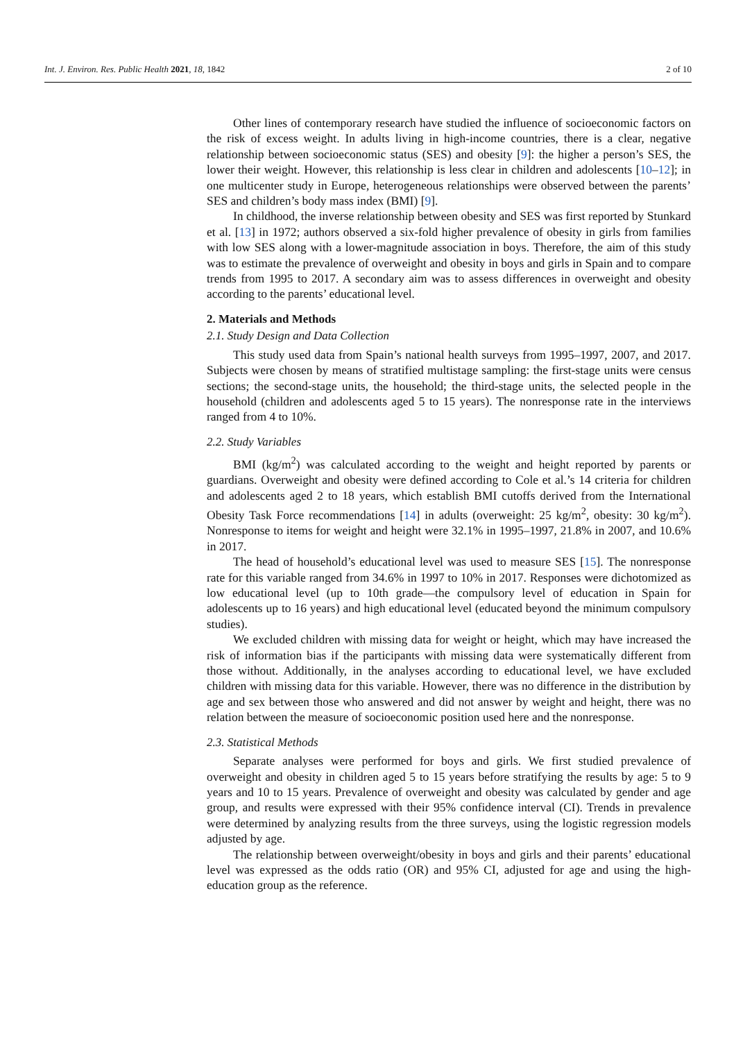Int. J. Environ. Res. Public Health 2021, 18, 1842 2 of 10
Other lines of contemporary research have studied the influence of socioeconomic factors on the risk of excess weight. In adults living in high-income countries, there is a clear, negative relationship between socioeconomic status (SES) and obesity [9]: the higher a person’s SES, the lower their weight. However, this relationship is less clear in children and adolescents [10–12]; in one multicenter study in Europe, heterogeneous relationships were observed between the parents’ SES and children’s body mass index (BMI) [9].
In childhood, the inverse relationship between obesity and SES was first reported by Stunkard et al. [13] in 1972; authors observed a six-fold higher prevalence of obesity in girls from families with low SES along with a lower-magnitude association in boys. Therefore, the aim of this study was to estimate the prevalence of overweight and obesity in boys and girls in Spain and to compare trends from 1995 to 2017. A secondary aim was to assess differences in overweight and obesity according to the parents’ educational level.
2. Materials and Methods
2.1. Study Design and Data Collection
This study used data from Spain’s national health surveys from 1995–1997, 2007, and 2017. Subjects were chosen by means of stratified multistage sampling: the first-stage units were census sections; the second-stage units, the household; the third-stage units, the selected people in the household (children and adolescents aged 5 to 15 years). The nonresponse rate in the interviews ranged from 4 to 10%.
2.2. Study Variables
BMI (kg/m<sup>2</sup>) was calculated according to the weight and height reported by parents or guardians. Overweight and obesity were defined according to Cole et al.’s 14 criteria for children and adolescents aged 2 to 18 years, which establish BMI cutoffs derived from the International Obesity Task Force recommendations [14] in adults (overweight: 25 kg/m<sup>2</sup>, obesity: 30 kg/m<sup>2</sup>). Nonresponse to items for weight and height were 32.1% in 1995–1997, 21.8% in 2007, and 10.6% in 2017.
The head of household’s educational level was used to measure SES [15]. The nonresponse rate for this variable ranged from 34.6% in 1997 to 10% in 2017. Responses were dichotomized as low educational level (up to 10th grade—the compulsory level of education in Spain for adolescents up to 16 years) and high educational level (educated beyond the minimum compulsory studies).
We excluded children with missing data for weight or height, which may have increased the risk of information bias if the participants with missing data were systematically different from those without. Additionally, in the analyses according to educational level, we have excluded children with missing data for this variable. However, there was no difference in the distribution by age and sex between those who answered and did not answer by weight and height, there was no relation between the measure of socioeconomic position used here and the nonresponse.
2.3. Statistical Methods
Separate analyses were performed for boys and girls. We first studied prevalence of overweight and obesity in children aged 5 to 15 years before stratifying the results by age: 5 to 9 years and 10 to 15 years. Prevalence of overweight and obesity was calculated by gender and age group, and results were expressed with their 95% confidence interval (CI). Trends in prevalence were determined by analyzing results from the three surveys, using the logistic regression models adjusted by age.
The relationship between overweight/obesity in boys and girls and their parents’ educational level was expressed as the odds ratio (OR) and 95% CI, adjusted for age and using the high-education group as the reference.